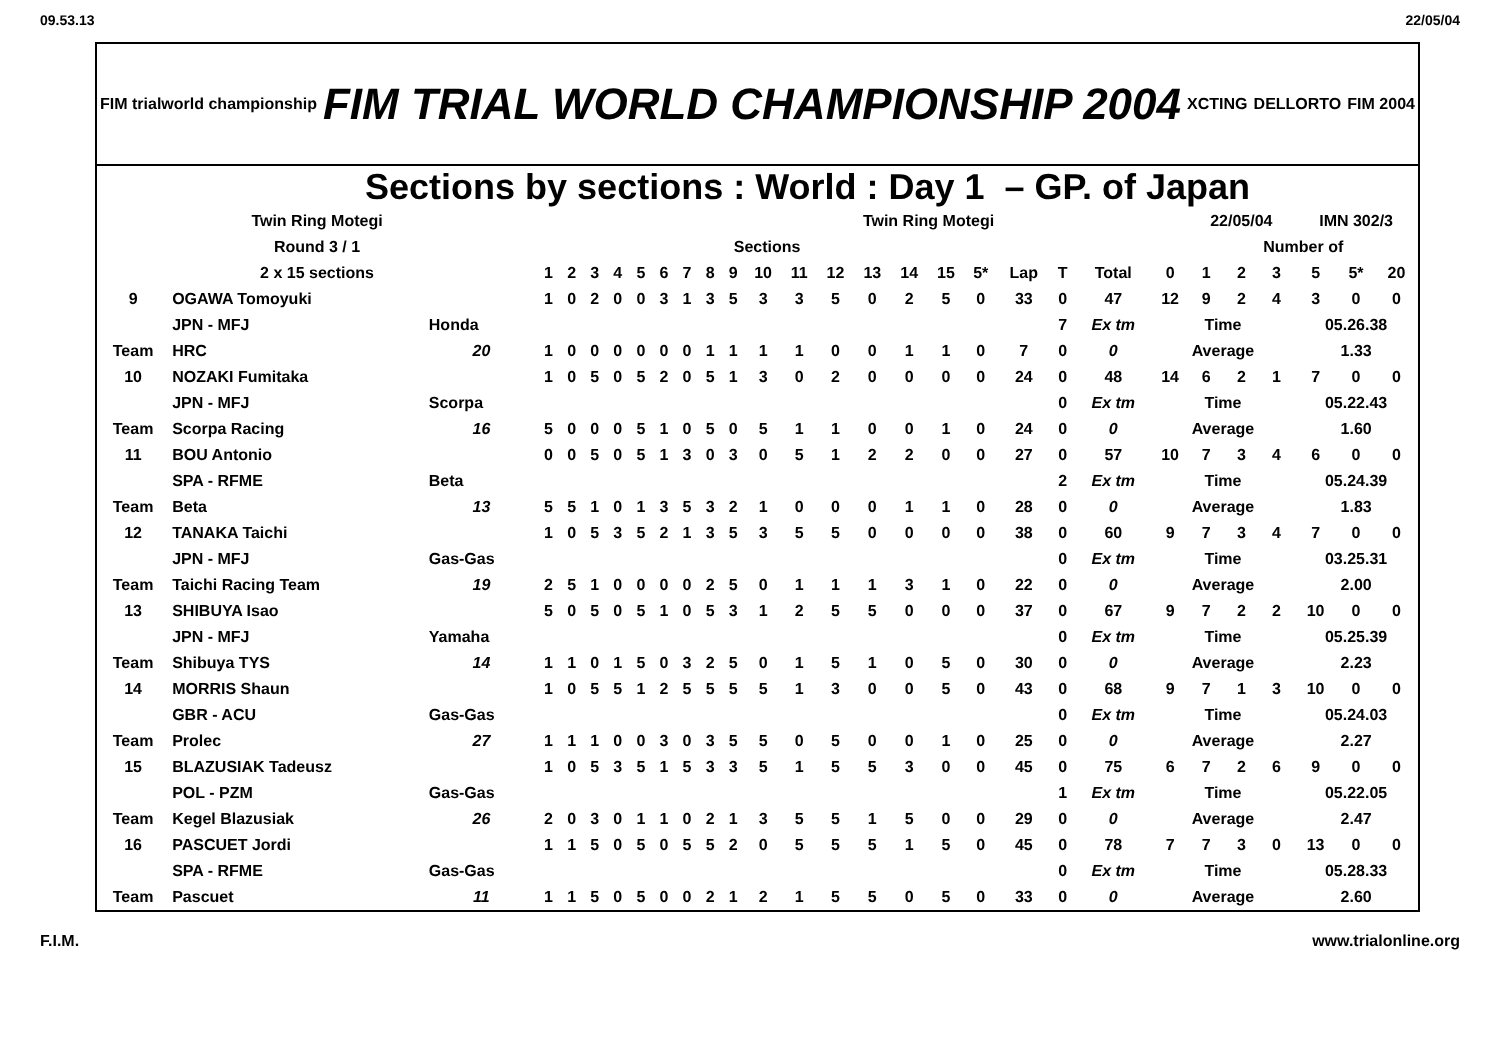09.53.13 22/05/04
FIM trialworld championship FIM TRIAL WORLD CHAMPIONSHIP 2004 XCTING DELLORTO FIM 2004
Sections by sections : World : Day 1 – GP. of Japan
| Twin Ring Motegi | | | Twin Ring Motegi | | | | | | | | | | | | | | | | | | | | 22/05/04 | | | IMN 302/3 | | |
| Round 3 / 1 | | | Sections | | | | | | | | | | | | | | | | | | | | Number of | | | | | |
| 2 x 15 sections | | | 1 | 2 | 3 | 4 | 5 | 6 | 7 | 8 | 9 | 10 | 11 | 12 | 13 | 14 | 15 | 5* | Lap | T | Total | 0 | 1 | 2 | 3 | 5 | 5* | 20 |
| 9 | OGAWA Tomoyuki | | 1 | 0 | 2 | 0 | 0 | 3 | 1 | 3 | 5 | 3 | 3 | 5 | 0 | 2 | 5 | 0 | 33 | 0 | 47 | 12 | 9 | 2 | 4 | 3 | 0 | 0 |
| | JPN - MFJ | Honda | | | | | | | | | | | | | | | | | | 7 | Ex tm | Time | | | | 05.26.38 | | |
| Team | HRC | 20 | 1 | 0 | 0 | 0 | 0 | 0 | 0 | 1 | 1 | 1 | 1 | 0 | 0 | 1 | 1 | 0 | 7 | 0 | 0 | Average | | | | 1.33 | | |
| 10 | NOZAKI Fumitaka | | 1 | 0 | 5 | 0 | 5 | 2 | 0 | 5 | 1 | 3 | 0 | 2 | 0 | 0 | 0 | 0 | 24 | 0 | 48 | 14 | 6 | 2 | 1 | 7 | 0 | 0 |
| | JPN - MFJ | Scorpa | | | | | | | | | | | | | | | | | | 0 | Ex tm | Time | | | | 05.22.43 | | |
| Team | Scorpa Racing | 16 | 5 | 0 | 0 | 0 | 5 | 1 | 0 | 5 | 0 | 5 | 1 | 1 | 0 | 0 | 1 | 0 | 24 | 0 | 0 | Average | | | | 1.60 | | |
| 11 | BOU Antonio | | 0 | 0 | 5 | 0 | 5 | 1 | 3 | 0 | 3 | 0 | 5 | 1 | 2 | 2 | 0 | 0 | 27 | 0 | 57 | 10 | 7 | 3 | 4 | 6 | 0 | 0 |
| | SPA - RFME | Beta | | | | | | | | | | | | | | | | | | 2 | Ex tm | Time | | | | 05.24.39 | | |
| Team | Beta | 13 | 5 | 5 | 1 | 0 | 1 | 3 | 5 | 3 | 2 | 1 | 0 | 0 | 0 | 1 | 1 | 0 | 28 | 0 | 0 | Average | | | | 1.83 | | |
| 12 | TANAKA Taichi | | 1 | 0 | 5 | 3 | 5 | 2 | 1 | 3 | 5 | 3 | 5 | 5 | 0 | 0 | 0 | 0 | 38 | 0 | 60 | 9 | 7 | 3 | 4 | 7 | 0 | 0 |
| | JPN - MFJ | Gas-Gas | | | | | | | | | | | | | | | | | | 0 | Ex tm | Time | | | | 03.25.31 | | |
| Team | Taichi Racing Team | 19 | 2 | 5 | 1 | 0 | 0 | 0 | 0 | 2 | 5 | 0 | 1 | 1 | 1 | 3 | 1 | 0 | 22 | 0 | 0 | Average | | | | 2.00 | | |
| 13 | SHIBUYA Isao | | 5 | 0 | 5 | 0 | 5 | 1 | 0 | 5 | 3 | 1 | 2 | 5 | 5 | 0 | 0 | 0 | 37 | 0 | 67 | 9 | 7 | 2 | 2 | 10 | 0 | 0 |
| | JPN - MFJ | Yamaha | | | | | | | | | | | | | | | | | | 0 | Ex tm | Time | | | | 05.25.39 | | |
| Team | Shibuya TYS | 14 | 1 | 1 | 0 | 1 | 5 | 0 | 3 | 2 | 5 | 0 | 1 | 5 | 1 | 0 | 5 | 0 | 30 | 0 | 0 | Average | | | | 2.23 | | |
| 14 | MORRIS Shaun | | 1 | 0 | 5 | 5 | 1 | 2 | 5 | 5 | 5 | 5 | 1 | 3 | 0 | 0 | 5 | 0 | 43 | 0 | 68 | 9 | 7 | 1 | 3 | 10 | 0 | 0 |
| | GBR - ACU | Gas-Gas | | | | | | | | | | | | | | | | | | 0 | Ex tm | Time | | | | 05.24.03 | | |
| Team | Prolec | 27 | 1 | 1 | 1 | 0 | 0 | 3 | 0 | 3 | 5 | 5 | 0 | 5 | 0 | 0 | 1 | 0 | 25 | 0 | 0 | Average | | | | 2.27 | | |
| 15 | BLAZUSIAK Tadeusz | | 1 | 0 | 5 | 3 | 5 | 1 | 5 | 3 | 3 | 5 | 1 | 5 | 5 | 3 | 0 | 0 | 45 | 0 | 75 | 6 | 7 | 2 | 6 | 9 | 0 | 0 |
| | POL - PZM | Gas-Gas | | | | | | | | | | | | | | | | | | 1 | Ex tm | Time | | | | 05.22.05 | | |
| Team | Kegel Blazusiak | 26 | 2 | 0 | 3 | 0 | 1 | 1 | 0 | 2 | 1 | 3 | 5 | 5 | 1 | 5 | 0 | 0 | 29 | 0 | 0 | Average | | | | 2.47 | | |
| 16 | PASCUET Jordi | | 1 | 1 | 5 | 0 | 5 | 0 | 5 | 5 | 2 | 0 | 5 | 5 | 5 | 1 | 5 | 0 | 45 | 0 | 78 | 7 | 7 | 3 | 0 | 13 | 0 | 0 |
| | SPA - RFME | Gas-Gas | | | | | | | | | | | | | | | | | | 0 | Ex tm | Time | | | | 05.28.33 | | |
| Team | Pascuet | 11 | 1 | 1 | 5 | 0 | 5 | 0 | 0 | 2 | 1 | 2 | 1 | 5 | 5 | 0 | 5 | 0 | 33 | 0 | 0 | Average | | | | 2.60 | | |
F.I.M. www.trialonline.org